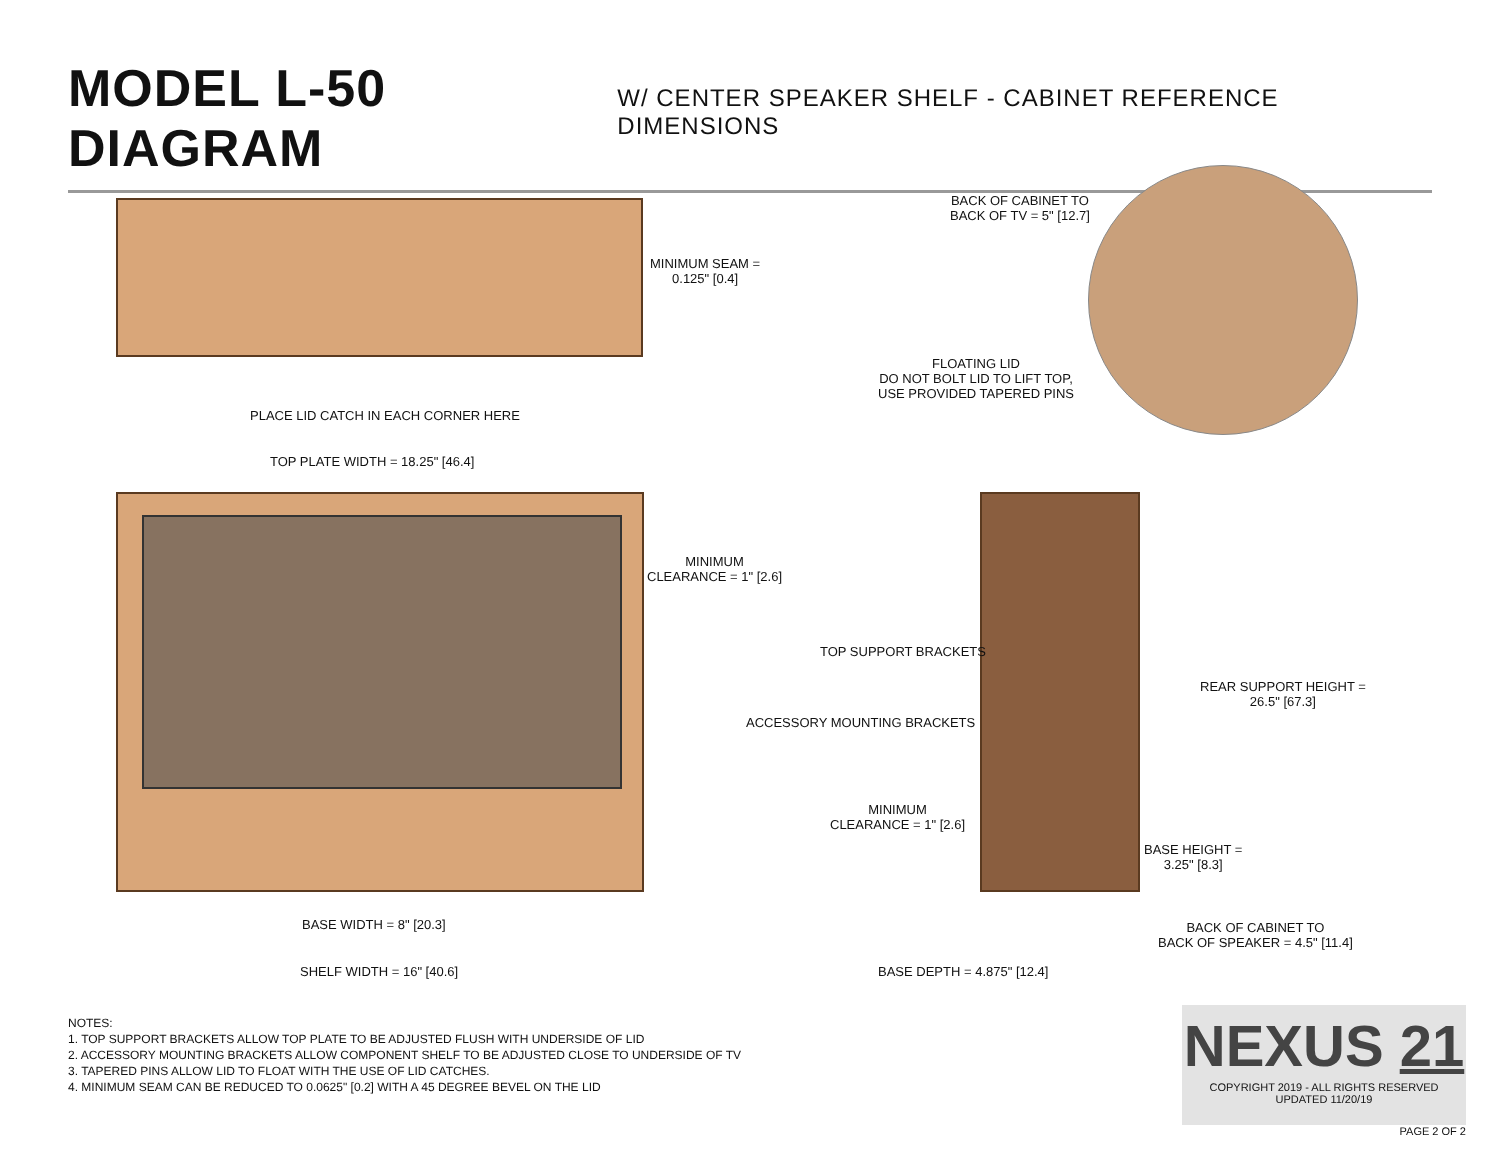MODEL L-50 DIAGRAM
W/ CENTER SPEAKER SHELF - CABINET REFERENCE DIMENSIONS
MINIMUM SEAM =
0.125" [0.4]
BACK OF CABINET TO
BACK OF TV = 5" [12.7]
FLOATING LID
DO NOT BOLT LID TO LIFT TOP,
USE PROVIDED TAPERED PINS
PLACE LID CATCH IN EACH CORNER HERE
TOP PLATE WIDTH = 18.25" [46.4]
MINIMUM
CLEARANCE = 1" [2.6]
TOP SUPPORT BRACKETS
REAR SUPPORT HEIGHT =
26.5" [67.3]
ACCESSORY MOUNTING BRACKETS
MINIMUM
CLEARANCE = 1" [2.6]
BASE HEIGHT =
3.25" [8.3]
BASE WIDTH = 8" [20.3]
BACK OF CABINET TO
BACK OF SPEAKER = 4.5" [11.4]
SHELF WIDTH = 16" [40.6] BASE DEPTH = 4.875" [12.4]
NOTES:
1. TOP SUPPORT BRACKETS ALLOW TOP PLATE TO BE ADJUSTED FLUSH WITH UNDERSIDE OF LID
2. ACCESSORY MOUNTING BRACKETS ALLOW COMPONENT SHELF TO BE ADJUSTED CLOSE TO UNDERSIDE OF TV
3. TAPERED PINS ALLOW LID TO FLOAT WITH THE USE OF LID CATCHES.
4. MINIMUM SEAM CAN BE REDUCED TO 0.0625" [0.2] WITH A 45 DEGREE BEVEL ON THE LID
NEXUS 21
COPYRIGHT 2019 - ALL RIGHTS RESERVED
UPDATED 11/20/19
PAGE 2 OF 2